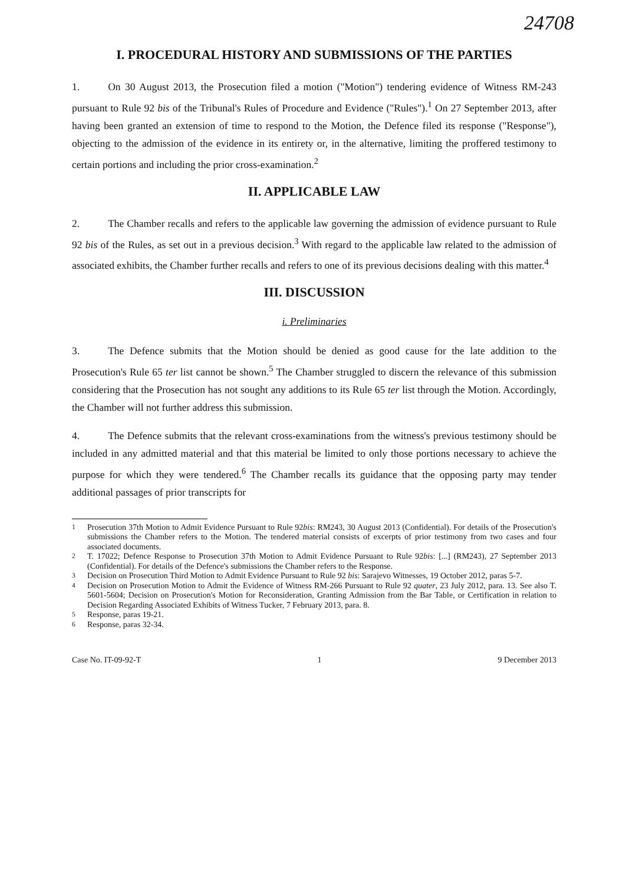24708
I. PROCEDURAL HISTORY AND SUBMISSIONS OF THE PARTIES
1. On 30 August 2013, the Prosecution filed a motion ("Motion") tendering evidence of Witness RM-243 pursuant to Rule 92 bis of the Tribunal's Rules of Procedure and Evidence ("Rules").<sup>1</sup> On 27 September 2013, after having been granted an extension of time to respond to the Motion, the Defence filed its response ("Response"), objecting to the admission of the evidence in its entirety or, in the alternative, limiting the proffered testimony to certain portions and including the prior cross-examination.<sup>2</sup>
II. APPLICABLE LAW
2. The Chamber recalls and refers to the applicable law governing the admission of evidence pursuant to Rule 92 bis of the Rules, as set out in a previous decision.<sup>3</sup> With regard to the applicable law related to the admission of associated exhibits, the Chamber further recalls and refers to one of its previous decisions dealing with this matter.<sup>4</sup>
III. DISCUSSION
i. Preliminaries
3. The Defence submits that the Motion should be denied as good cause for the late addition to the Prosecution's Rule 65 ter list cannot be shown.<sup>5</sup> The Chamber struggled to discern the relevance of this submission considering that the Prosecution has not sought any additions to its Rule 65 ter list through the Motion. Accordingly, the Chamber will not further address this submission.
4. The Defence submits that the relevant cross-examinations from the witness's previous testimony should be included in any admitted material and that this material be limited to only those portions necessary to achieve the purpose for which they were tendered.<sup>6</sup> The Chamber recalls its guidance that the opposing party may tender additional passages of prior transcripts for
<sup>1</sup> Prosecution 37th Motion to Admit Evidence Pursuant to Rule 92bis: RM243, 30 August 2013 (Confidential). For details of the Prosecution's submissions the Chamber refers to the Motion. The tendered material consists of excerpts of prior testimony from two cases and four associated documents.
<sup>2</sup> T. 17022; Defence Response to Prosecution 37th Motion to Admit Evidence Pursuant to Rule 92bis: [...] (RM243), 27 September 2013 (Confidential). For details of the Defence's submissions the Chamber refers to the Response.
<sup>3</sup> Decision on Prosecution Third Motion to Admit Evidence Pursuant to Rule 92 bis: Sarajevo Witnesses, 19 October 2012, paras 5-7.
<sup>4</sup> Decision on Prosecution Motion to Admit the Evidence of Witness RM-266 Pursuant to Rule 92 quater, 23 July 2012, para. 13. See also T. 5601-5604; Decision on Prosecution's Motion for Reconsideration, Granting Admission from the Bar Table, or Certification in relation to Decision Regarding Associated Exhibits of Witness Tucker, 7 February 2013, para. 8.
<sup>5</sup> Response, paras 19-21.
<sup>6</sup> Response, paras 32-34.
Case No. IT-09-92-T 1 9 December 2013